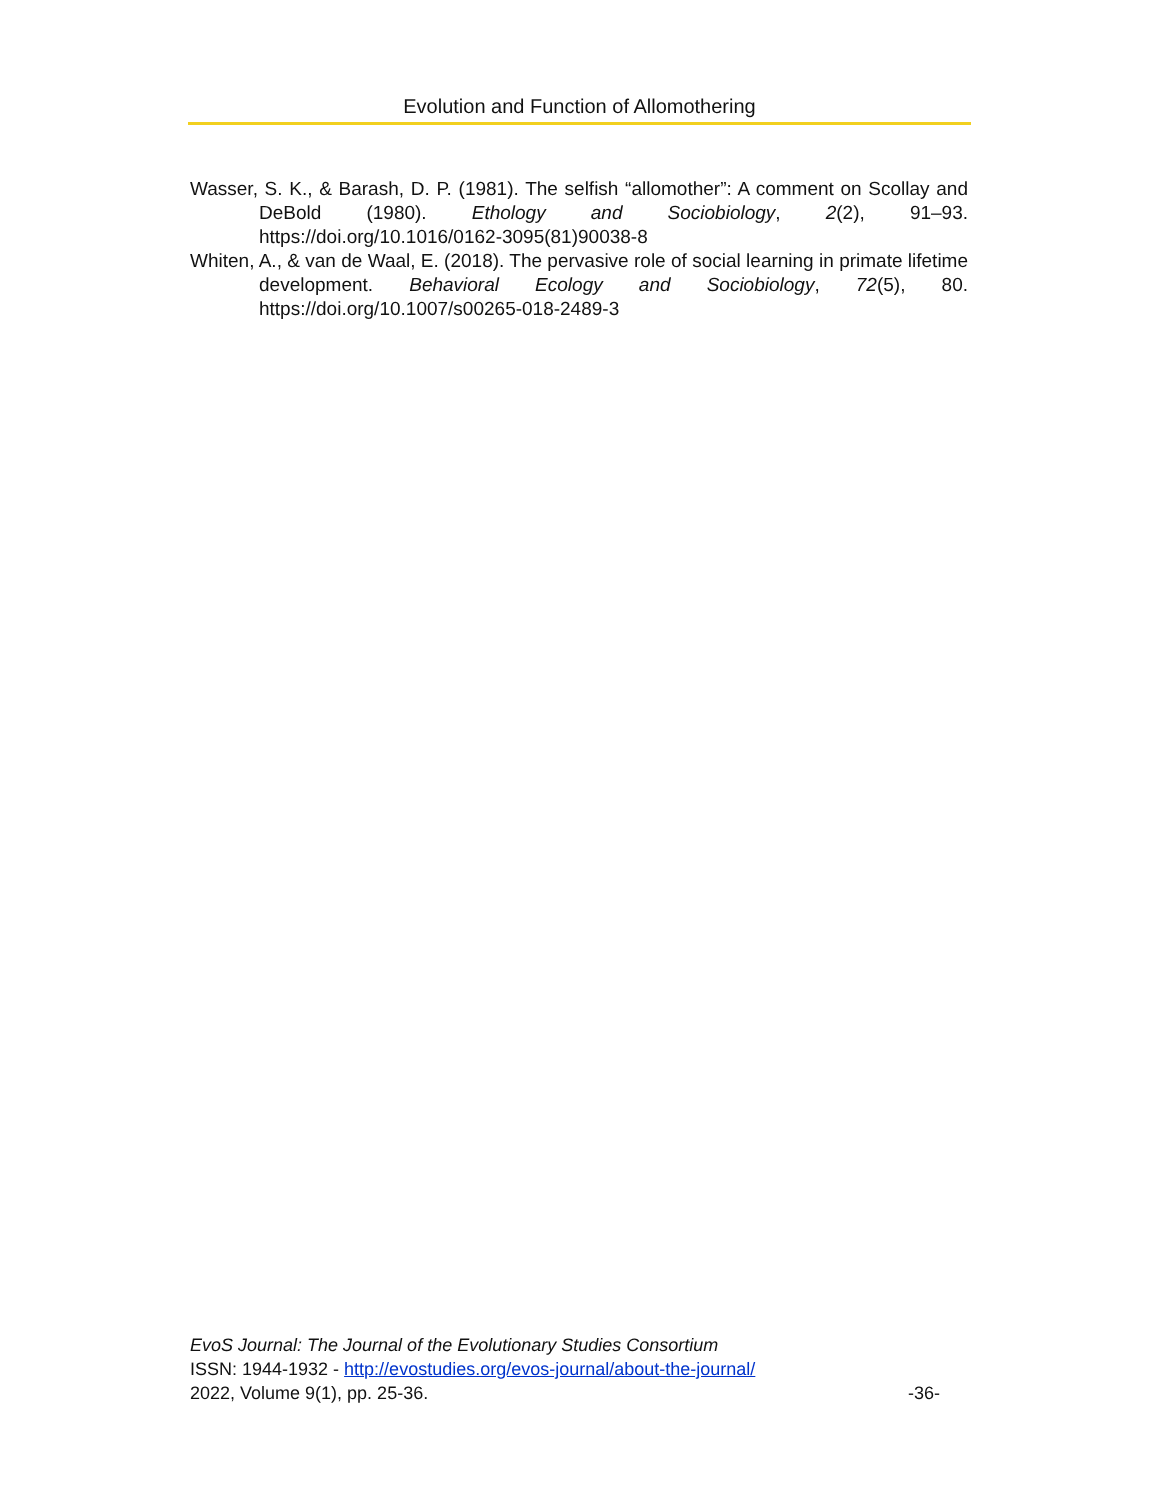Evolution and Function of Allomothering
Wasser, S. K., & Barash, D. P. (1981). The selfish “allomother”: A comment on Scollay and DeBold (1980). Ethology and Sociobiology, 2(2), 91–93. https://doi.org/10.1016/0162-3095(81)90038-8
Whiten, A., & van de Waal, E. (2018). The pervasive role of social learning in primate lifetime development. Behavioral Ecology and Sociobiology, 72(5), 80. https://doi.org/10.1007/s00265-018-2489-3
EvoS Journal: The Journal of the Evolutionary Studies Consortium
ISSN: 1944-1932 - http://evostudies.org/evos-journal/about-the-journal/
2022, Volume 9(1), pp. 25-36. -36-